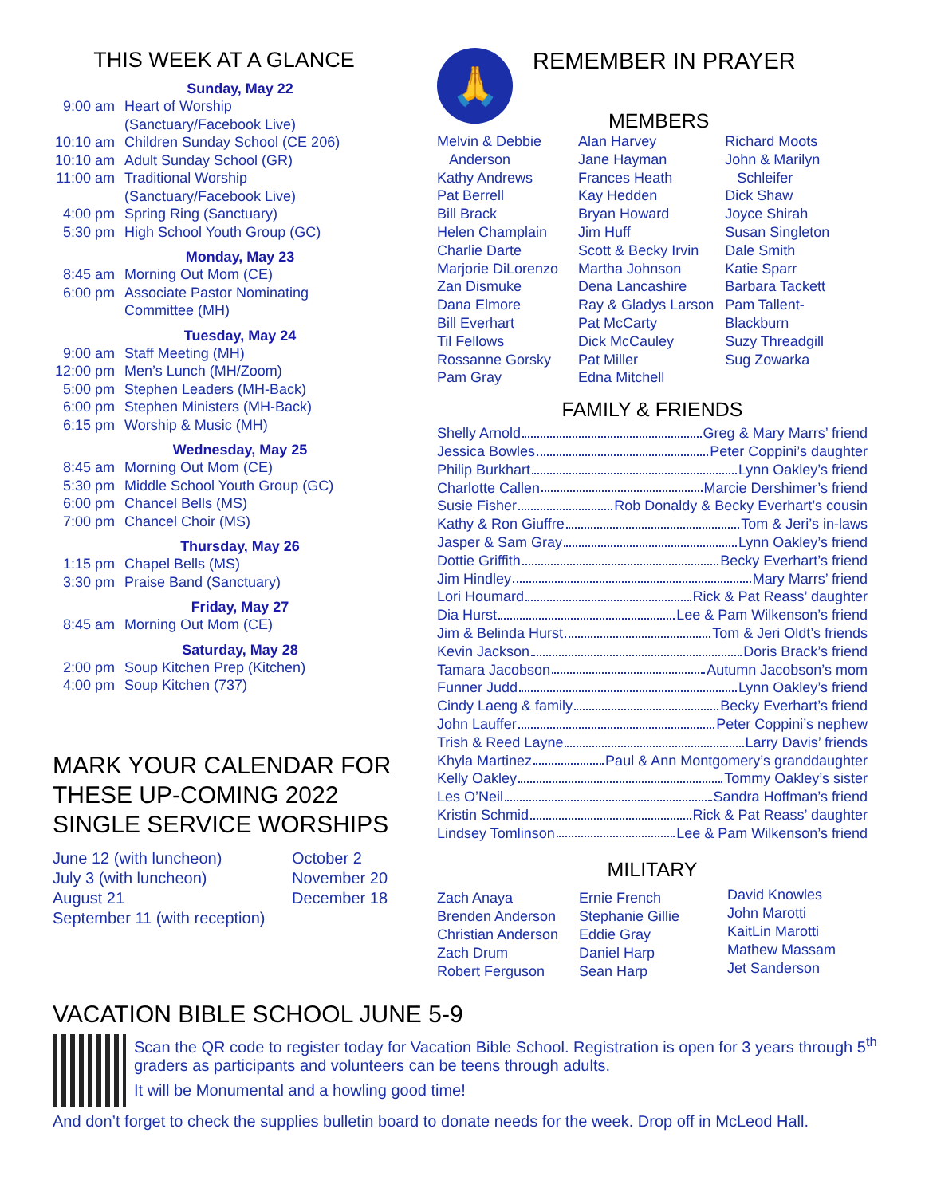THIS WEEK AT A GLANCE
Sunday, May 22
9:00 am Heart of Worship
(Sanctuary/Facebook Live)
10:10 am Children Sunday School (CE 206)
10:10 am Adult Sunday School (GR)
11:00 am Traditional Worship
(Sanctuary/Facebook Live)
4:00 pm Spring Ring (Sanctuary)
5:30 pm High School Youth Group (GC)
Monday, May 23
8:45 am Morning Out Mom (CE)
6:00 pm Associate Pastor Nominating
Committee (MH)
Tuesday, May 24
9:00 am Staff Meeting (MH)
12:00 pm Men’s Lunch (MH/Zoom)
5:00 pm Stephen Leaders (MH-Back)
6:00 pm Stephen Ministers (MH-Back)
6:15 pm Worship & Music (MH)
Wednesday, May 25
8:45 am Morning Out Mom (CE)
5:30 pm Middle School Youth Group (GC)
6:00 pm Chancel Bells (MS)
7:00 pm Chancel Choir (MS)
Thursday, May 26
1:15 pm Chapel Bells (MS)
3:30 pm Praise Band (Sanctuary)
Friday, May 27
8:45 am Morning Out Mom (CE)
Saturday, May 28
2:00 pm Soup Kitchen Prep (Kitchen)
4:00 pm Soup Kitchen (737)
MARK YOUR CALENDAR FOR THESE UP-COMING 2022 SINGLE SERVICE WORSHIPS
June 12 (with luncheon)
July 3 (with luncheon)
August 21
September 11 (with reception)
October 2
November 20
December 18
🙏
REMEMBER IN PRAYER
MEMBERS
Melvin & Debbie
Anderson
Kathy Andrews
Pat Berrell
Bill Brack
Helen Champlain
Charlie Darte
Marjorie DiLorenzo
Zan Dismuke
Dana Elmore
Bill Everhart
Til Fellows
Rossanne Gorsky
Pam Gray
Alan Harvey
Jane Hayman
Frances Heath
Kay Hedden
Bryan Howard
Jim Huff
Scott & Becky Irvin
Martha Johnson
Dena Lancashire
Ray & Gladys Larson
Pat McCarty
Dick McCauley
Pat Miller
Edna Mitchell
Richard Moots
John & Marilyn
Schleifer
Dick Shaw
Joyce Shirah
Susan Singleton
Dale Smith
Katie Sparr
Barbara Tackett
Pam Tallent-Blackburn
Suzy Threadgill
Sug Zowarka
FAMILY & FRIENDS
Shelly Arnold Greg & Mary Marrs’ friend
Jessica Bowles Peter Coppini’s daughter
Philip Burkhart Lynn Oakley’s friend
Charlotte Callen Marcie Dershimer’s friend
Susie Fisher Rob Donaldy & Becky Everhart’s cousin
Kathy & Ron Giuffre Tom & Jeri’s in-laws
Jasper & Sam Gray Lynn Oakley’s friend
Dottie Griffith Becky Everhart’s friend
Jim Hindley Mary Marrs’ friend
Lori Houmard Rick & Pat Reass’ daughter
Dia Hurst Lee & Pam Wilkenson’s friend
Jim & Belinda Hurst Tom & Jeri Oldt’s friends
Kevin Jackson Doris Brack’s friend
Tamara Jacobson Autumn Jacobson’s mom
Funner Judd Lynn Oakley’s friend
Cindy Laeng & family Becky Everhart’s friend
John Lauffer Peter Coppini’s nephew
Trish & Reed Layne Larry Davis’ friends
Khyla Martinez Paul & Ann Montgomery’s granddaughter
Kelly Oakley Tommy Oakley’s sister
Les O’Neil Sandra Hoffman’s friend
Kristin Schmid Rick & Pat Reass’ daughter
Lindsey Tomlinson Lee & Pam Wilkenson’s friend
MILITARY
Zach Anaya
Brenden Anderson
Christian Anderson
Zach Drum
Robert Ferguson
Ernie French
Stephanie Gillie
Eddie Gray
Daniel Harp
Sean Harp
David Knowles
John Marotti
KaitLin Marotti
Mathew Massam
Jet Sanderson
VACATION BIBLE SCHOOL JUNE 5-9
Scan the QR code to register today for Vacation Bible School. Registration is open for 3 years through 5<sup>th</sup> graders as participants and volunteers can be teens through adults.
It will be Monumental and a howling good time!
And don’t forget to check the supplies bulletin board to donate needs for the week. Drop off in McLeod Hall.